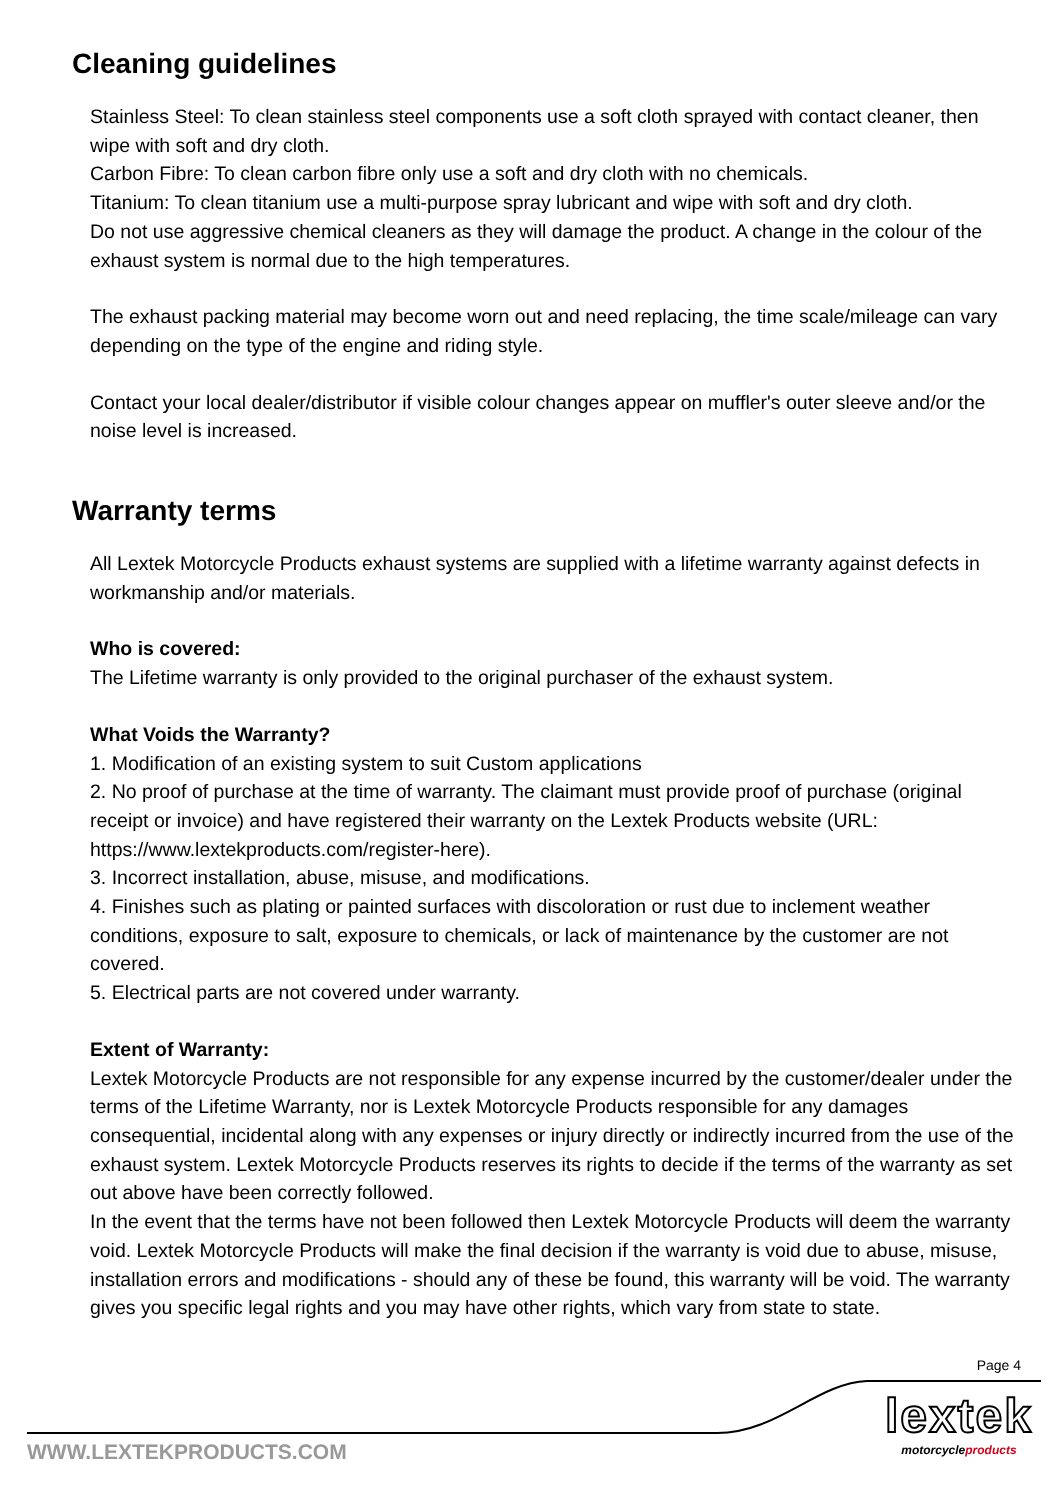Cleaning guidelines
Stainless Steel: To clean stainless steel components use a soft cloth sprayed with contact cleaner, then wipe with soft and dry cloth.
Carbon Fibre: To clean carbon fibre only use a soft and dry cloth with no chemicals.
Titanium: To clean titanium use a multi-purpose spray lubricant and wipe with soft and dry cloth.
Do not use aggressive chemical cleaners as they will damage the product. A change in the colour of the exhaust system is normal due to the high temperatures.
The exhaust packing material may become worn out and need replacing, the time scale/mileage can vary depending on the type of the engine and riding style.
Contact your local dealer/distributor if visible colour changes appear on muffler's outer sleeve and/or the noise level is increased.
Warranty terms
All Lextek Motorcycle Products exhaust systems are supplied with a lifetime warranty against defects in workmanship and/or materials.
Who is covered:
The Lifetime warranty is only provided to the original purchaser of the exhaust system.
What Voids the Warranty?
1. Modification of an existing system to suit Custom applications
2. No proof of purchase at the time of warranty. The claimant must provide proof of purchase (original receipt or invoice) and have registered their warranty on the Lextek Products website (URL: https://www.lextekproducts.com/register-here).
3. Incorrect installation, abuse, misuse, and modifications.
4. Finishes such as plating or painted surfaces with discoloration or rust due to inclement weather conditions, exposure to salt, exposure to chemicals, or lack of maintenance by the customer are not covered.
5. Electrical parts are not covered under warranty.
Extent of Warranty:
Lextek Motorcycle Products are not responsible for any expense incurred by the customer/dealer under the terms of the Lifetime Warranty, nor is Lextek Motorcycle Products responsible for any damages consequential, incidental along with any expenses or injury directly or indirectly incurred from the use of the exhaust system. Lextek Motorcycle Products reserves its rights to decide if the terms of the warranty as set out above have been correctly followed.
In the event that the terms have not been followed then Lextek Motorcycle Products will deem the warranty void. Lextek Motorcycle Products will make the final decision if the warranty is void due to abuse, misuse, installation errors and modifications - should any of these be found, this warranty will be void. The warranty gives you specific legal rights and you may have other rights, which vary from state to state.
Page 4
lextek
motorcycleproducts
WWW.LEXTEKPRODUCTS.COM